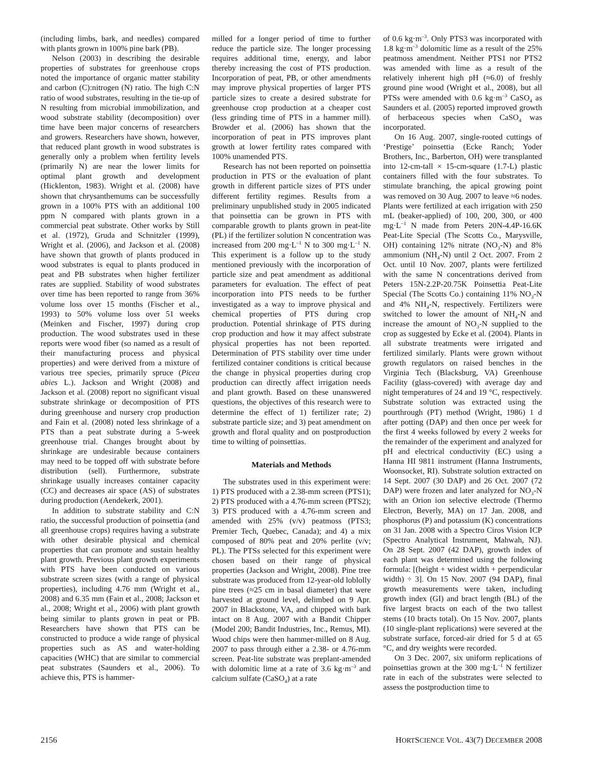(including limbs, bark, and needles) compared with plants grown in 100% pine bark (PB).
Nelson (2003) in describing the desirable properties of substrates for greenhouse crops noted the importance of organic matter stability and carbon (C):nitrogen (N) ratio. The high C:N ratio of wood substrates, resulting in the tie-up of N resulting from microbial immobilization, and wood substrate stability (decomposition) over time have been major concerns of researchers and growers. Researchers have shown, however, that reduced plant growth in wood substrates is generally only a problem when fertility levels (primarily N) are near the lower limits for optimal plant growth and development (Hicklenton, 1983). Wright et al. (2008) have shown that chrysanthemums can be successfully grown in a 100% PTS with an additional 100 ppm N compared with plants grown in a commercial peat substrate. Other works by Still et al. (1972), Gruda and Schnitzler (1999), Wright et al. (2006), and Jackson et al. (2008) have shown that growth of plants produced in wood substrates is equal to plants produced in peat and PB substrates when higher fertilizer rates are supplied. Stability of wood substrates over time has been reported to range from 36% volume loss over 15 months (Fischer et al., 1993) to 50% volume loss over 51 weeks (Meinken and Fischer, 1997) during crop production. The wood substrates used in these reports were wood fiber (so named as a result of their manufacturing process and physical properties) and were derived from a mixture of various tree species, primarily spruce (Picea abies L.). Jackson and Wright (2008) and Jackson et al. (2008) report no significant visual substrate shrinkage or decomposition of PTS during greenhouse and nursery crop production and Fain et al. (2008) noted less shrinkage of a PTS than a peat substrate during a 5-week greenhouse trial. Changes brought about by shrinkage are undesirable because containers may need to be topped off with substrate before distribution (sell). Furthermore, substrate shrinkage usually increases container capacity (CC) and decreases air space (AS) of substrates during production (Aendekerk, 2001).
In addition to substrate stability and C:N ratio, the successful production of poinsettia (and all greenhouse crops) requires having a substrate with other desirable physical and chemical properties that can promote and sustain healthy plant growth. Previous plant growth experiments with PTS have been conducted on various substrate screen sizes (with a range of physical properties), including 4.76 mm (Wright et al., 2008) and 6.35 mm (Fain et al., 2008; Jackson et al., 2008; Wright et al., 2006) with plant growth being similar to plants grown in peat or PB. Researchers have shown that PTS can be constructed to produce a wide range of physical properties such as AS and water-holding capacities (WHC) that are similar to commercial peat substrates (Saunders et al., 2006). To achieve this, PTS is hammer-
milled for a longer period of time to further reduce the particle size. The longer processing requires additional time, energy, and labor thereby increasing the cost of PTS production. Incorporation of peat, PB, or other amendments may improve physical properties of larger PTS particle sizes to create a desired substrate for greenhouse crop production at a cheaper cost (less grinding time of PTS in a hammer mill). Browder et al. (2006) has shown that the incorporation of peat in PTS improves plant growth at lower fertility rates compared with 100% unamended PTS.
Research has not been reported on poinsettia production in PTS or the evaluation of plant growth in different particle sizes of PTS under different fertility regimes. Results from a preliminary unpublished study in 2005 indicated that poinsettia can be grown in PTS with comparable growth to plants grown in peat-lite (PL) if the fertilizer solution N concentration was increased from 200 mg·L<sup>–1</sup> N to 300 mg·L<sup>–1</sup> N. This experiment is a follow up to the study mentioned previously with the incorporation of particle size and peat amendment as additional parameters for evaluation. The effect of peat incorporation into PTS needs to be further investigated as a way to improve physical and chemical properties of PTS during crop production. Potential shrinkage of PTS during crop production and how it may affect substrate physical properties has not been reported. Determination of PTS stability over time under fertilized container conditions is critical because the change in physical properties during crop production can directly affect irrigation needs and plant growth. Based on these unanswered questions, the objectives of this research were to determine the effect of 1) fertilizer rate; 2) substrate particle size; and 3) peat amendment on growth and floral quality and on postproduction time to wilting of poinsettias.
Materials and Methods
The substrates used in this experiment were: 1) PTS produced with a 2.38-mm screen (PTS1); 2) PTS produced with a 4.76-mm screen (PTS2); 3) PTS produced with a 4.76-mm screen and amended with 25% (v/v) peatmoss (PTS3; Premier Tech, Quebec, Canada); and 4) a mix composed of 80% peat and 20% perlite (v/v; PL). The PTSs selected for this experiment were chosen based on their range of physical properties (Jackson and Wright, 2008). Pine tree substrate was produced from 12-year-old loblolly pine trees (≈25 cm in basal diameter) that were harvested at ground level, delimbed on 9 Apr. 2007 in Blackstone, VA, and chipped with bark intact on 8 Aug. 2007 with a Bandit Chipper (Model 200; Bandit Industries, Inc., Remus, MI). Wood chips were then hammer-milled on 8 Aug. 2007 to pass through either a 2.38- or 4.76-mm screen. Peat-lite substrate was preplant-amended with dolomitic lime at a rate of 3.6 kg·m<sup>–3</sup> and calcium sulfate (CaSO<sub>4</sub>) at a rate
of 0.6 kg·m<sup>–3</sup>. Only PTS3 was incorporated with 1.8 kg·m<sup>–3</sup> dolomitic lime as a result of the 25% peatmoss amendment. Neither PTS1 nor PTS2 was amended with lime as a result of the relatively inherent high pH (≈6.0) of freshly ground pine wood (Wright et al., 2008), but all PTSs were amended with 0.6 kg·m<sup>–3</sup> CaSO<sub>4</sub> as Saunders et al. (2005) reported improved growth of herbaceous species when CaSO<sub>4</sub> was incorporated.
On 16 Aug. 2007, single-rooted cuttings of ‘Prestige’ poinsettia (Ecke Ranch; Yoder Brothers, Inc., Barberton, OH) were transplanted into 12-cm-tall × 15-cm-square (1.7-L) plastic containers filled with the four substrates. To stimulate branching, the apical growing point was removed on 30 Aug. 2007 to leave ≈6 nodes. Plants were fertilized at each irrigation with 250 mL (beaker-applied) of 100, 200, 300, or 400 mg·L<sup>–1</sup> N made from Peters 20N-4.4P-16.6K Peat-Lite Special (The Scotts Co., Marysville, OH) containing 12% nitrate (NO<sub>3</sub>-N) and 8% ammonium (NH<sub>4</sub>-N) until 2 Oct. 2007. From 2 Oct. until 10 Nov. 2007, plants were fertilized with the same N concentrations derived from Peters 15N-2.2P-20.75K Poinsettia Peat-Lite Special (The Scotts Co.) containing 11% NO<sub>3</sub>-N and 4% NH<sub>4</sub>-N, respectively. Fertilizers were switched to lower the amount of NH<sub>4</sub>-N and increase the amount of NO<sub>3</sub>-N supplied to the crop as suggested by Ecke et al. (2004). Plants in all substrate treatments were irrigated and fertilized similarly. Plants were grown without growth regulators on raised benches in the Virginia Tech (Blacksburg, VA) Greenhouse Facility (glass-covered) with average day and night temperatures of 24 and 19 °C, respectively. Substrate solution was extracted using the pourthrough (PT) method (Wright, 1986) 1 d after potting (DAP) and then once per week for the first 4 weeks followed by every 2 weeks for the remainder of the experiment and analyzed for pH and electrical conductivity (EC) using a Hanna HI 9811 instrument (Hanna Instruments, Woonsocket, RI). Substrate solution extracted on 14 Sept. 2007 (30 DAP) and 26 Oct. 2007 (72 DAP) were frozen and later analyzed for NO<sub>3</sub>-N with an Orion ion selective electrode (Thermo Electron, Beverly, MA) on 17 Jan. 2008, and phosphorus (P) and potassium (K) concentrations on 31 Jan. 2008 with a Spectro Ciros Vision ICP (Spectro Analytical Instrument, Mahwah, NJ). On 28 Sept. 2007 (42 DAP), growth index of each plant was determined using the following formula: [(height + widest width + perpendicular width) ÷ 3]. On 15 Nov. 2007 (94 DAP), final growth measurements were taken, including growth index (GI) and bract length (BL) of the five largest bracts on each of the two tallest stems (10 bracts total). On 15 Nov. 2007, plants (10 single-plant replications) were severed at the substrate surface, forced-air dried for 5 d at 65 °C, and dry weights were recorded.
On 3 Dec. 2007, six uniform replications of poinsettias grown at the 300 mg·L<sup>–1</sup> N fertilizer rate in each of the substrates were selected to assess the postproduction time to
2156 HORTSCIENCE VOL. 43(7) DECEMBER 2008